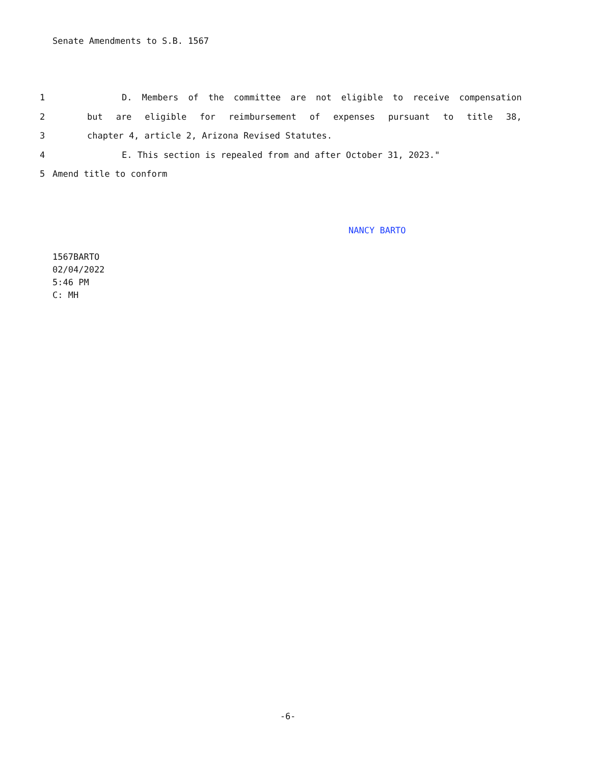Senate Amendments to S.B. 1567
1 D. Members of the committee are not eligible to receive compensation
2 but are eligible for reimbursement of expenses pursuant to title 38,
3 chapter 4, article 2, Arizona Revised Statutes.
4 E. This section is repealed from and after October 31, 2023."
5 Amend title to conform
NANCY BARTO
1567BARTO
02/04/2022
5:46 PM
C: MH
-6-